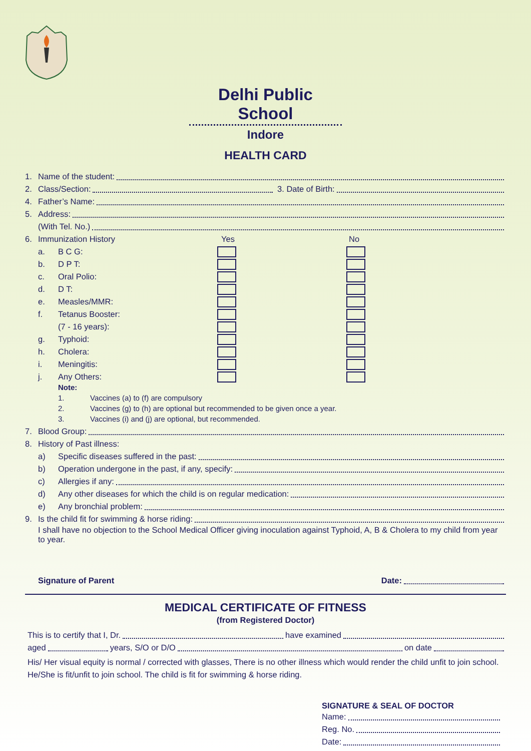Delhi Public School
Indore
HEALTH CARD
1. Name of the student:
2. Class/Section: 3. Date of Birth:
4. Father’s Name:
5. Address:
(With Tel. No.)
6. Immunization History Yes No
a. B C G:
b. D P T:
c. Oral Polio:
d. D T:
e. Measles/MMR:
f. Tetanus Booster:
(7 - 16 years):
g. Typhoid:
h. Cholera:
i. Meningitis:
j. Any Others:
Note:
1. Vaccines (a) to (f) are compulsory
2. Vaccines (g) to (h) are optional but recommended to be given once a year.
3. Vaccines (i) and (j) are optional, but recommended.
7. Blood Group:
8. History of Past illness:
a) Specific diseases suffered in the past:
b) Operation undergone in the past, if any, specify:
c) Allergies if any:
d) Any other diseases for which the child is on regular medication:
e) Any bronchial problem:
9. Is the child fit for swimming & horse riding:
I shall have no objection to the School Medical Officer giving inoculation against Typhoid, A, B & Cholera to my child from year to year.
Signature of Parent Date:
MEDICAL CERTIFICATE OF FITNESS
(from Registered Doctor)
This is to certify that I, Dr. have examined
aged years, S/O or D/O on date
His/ Her visual equity is normal / corrected with glasses, There is no other illness which would render the child unfit to join school. He/She is fit/unfit to join school. The child is fit for swimming & horse riding.
SIGNATURE & SEAL OF DOCTOR
Name:
Reg. No.
Date: